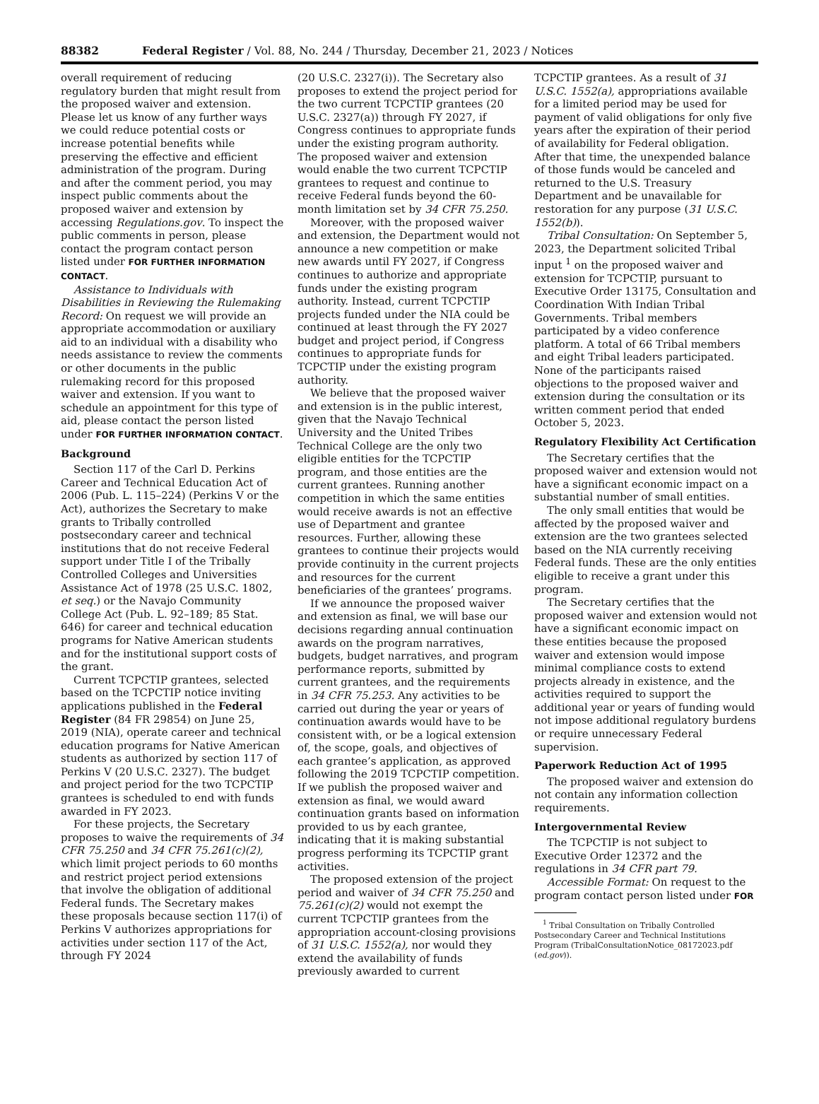88382 Federal Register / Vol. 88, No. 244 / Thursday, December 21, 2023 / Notices
overall requirement of reducing regulatory burden that might result from the proposed waiver and extension. Please let us know of any further ways we could reduce potential costs or increase potential benefits while preserving the effective and efficient administration of the program. During and after the comment period, you may inspect public comments about the proposed waiver and extension by accessing Regulations.gov. To inspect the public comments in person, please contact the program contact person listed under FOR FURTHER INFORMATION CONTACT.
Assistance to Individuals with Disabilities in Reviewing the Rulemaking Record: On request we will provide an appropriate accommodation or auxiliary aid to an individual with a disability who needs assistance to review the comments or other documents in the public rulemaking record for this proposed waiver and extension. If you want to schedule an appointment for this type of aid, please contact the person listed under FOR FURTHER INFORMATION CONTACT.
Background
Section 117 of the Carl D. Perkins Career and Technical Education Act of 2006 (Pub. L. 115–224) (Perkins V or the Act), authorizes the Secretary to make grants to Tribally controlled postsecondary career and technical institutions that do not receive Federal support under Title I of the Tribally Controlled Colleges and Universities Assistance Act of 1978 (25 U.S.C. 1802, et seq.) or the Navajo Community College Act (Pub. L. 92–189; 85 Stat. 646) for career and technical education programs for Native American students and for the institutional support costs of the grant.
Current TCPCTIP grantees, selected based on the TCPCTIP notice inviting applications published in the Federal Register (84 FR 29854) on June 25, 2019 (NIA), operate career and technical education programs for Native American students as authorized by section 117 of Perkins V (20 U.S.C. 2327). The budget and project period for the two TCPCTIP grantees is scheduled to end with funds awarded in FY 2023.
For these projects, the Secretary proposes to waive the requirements of 34 CFR 75.250 and 34 CFR 75.261(c)(2), which limit project periods to 60 months and restrict project period extensions that involve the obligation of additional Federal funds. The Secretary makes these proposals because section 117(i) of Perkins V authorizes appropriations for activities under section 117 of the Act, through FY 2024
(20 U.S.C. 2327(i)). The Secretary also proposes to extend the project period for the two current TCPCTIP grantees (20 U.S.C. 2327(a)) through FY 2027, if Congress continues to appropriate funds under the existing program authority. The proposed waiver and extension would enable the two current TCPCTIP grantees to request and continue to receive Federal funds beyond the 60-month limitation set by 34 CFR 75.250.
Moreover, with the proposed waiver and extension, the Department would not announce a new competition or make new awards until FY 2027, if Congress continues to authorize and appropriate funds under the existing program authority. Instead, current TCPCTIP projects funded under the NIA could be continued at least through the FY 2027 budget and project period, if Congress continues to appropriate funds for TCPCTIP under the existing program authority.
We believe that the proposed waiver and extension is in the public interest, given that the Navajo Technical University and the United Tribes Technical College are the only two eligible entities for the TCPCTIP program, and those entities are the current grantees. Running another competition in which the same entities would receive awards is not an effective use of Department and grantee resources. Further, allowing these grantees to continue their projects would provide continuity in the current projects and resources for the current beneficiaries of the grantees’ programs.
If we announce the proposed waiver and extension as final, we will base our decisions regarding annual continuation awards on the program narratives, budgets, budget narratives, and program performance reports, submitted by current grantees, and the requirements in 34 CFR 75.253. Any activities to be carried out during the year or years of continuation awards would have to be consistent with, or be a logical extension of, the scope, goals, and objectives of each grantee’s application, as approved following the 2019 TCPCTIP competition. If we publish the proposed waiver and extension as final, we would award continuation grants based on information provided to us by each grantee, indicating that it is making substantial progress performing its TCPCTIP grant activities.
The proposed extension of the project period and waiver of 34 CFR 75.250 and 75.261(c)(2) would not exempt the current TCPCTIP grantees from the appropriation account-closing provisions of 31 U.S.C. 1552(a), nor would they extend the availability of funds previously awarded to current
TCPCTIP grantees. As a result of 31 U.S.C. 1552(a), appropriations available for a limited period may be used for payment of valid obligations for only five years after the expiration of their period of availability for Federal obligation. After that time, the unexpended balance of those funds would be canceled and returned to the U.S. Treasury Department and be unavailable for restoration for any purpose (31 U.S.C. 1552(b)).
Tribal Consultation: On September 5, 2023, the Department solicited Tribal input <sup>1</sup> on the proposed waiver and extension for TCPCTIP, pursuant to Executive Order 13175, Consultation and Coordination With Indian Tribal Governments. Tribal members participated by a video conference platform. A total of 66 Tribal members and eight Tribal leaders participated. None of the participants raised objections to the proposed waiver and extension during the consultation or its written comment period that ended October 5, 2023.
Regulatory Flexibility Act Certification
The Secretary certifies that the proposed waiver and extension would not have a significant economic impact on a substantial number of small entities.
The only small entities that would be affected by the proposed waiver and extension are the two grantees selected based on the NIA currently receiving Federal funds. These are the only entities eligible to receive a grant under this program.
The Secretary certifies that the proposed waiver and extension would not have a significant economic impact on these entities because the proposed waiver and extension would impose minimal compliance costs to extend projects already in existence, and the activities required to support the additional year or years of funding would not impose additional regulatory burdens or require unnecessary Federal supervision.
Paperwork Reduction Act of 1995
The proposed waiver and extension do not contain any information collection requirements.
Intergovernmental Review
The TCPCTIP is not subject to Executive Order 12372 and the regulations in 34 CFR part 79.
Accessible Format: On request to the program contact person listed under FOR
<sup>1</sup> Tribal Consultation on Tribally Controlled Postsecondary Career and Technical Institutions Program (TribalConsultationNotice_08172023.pdf (ed.gov)).